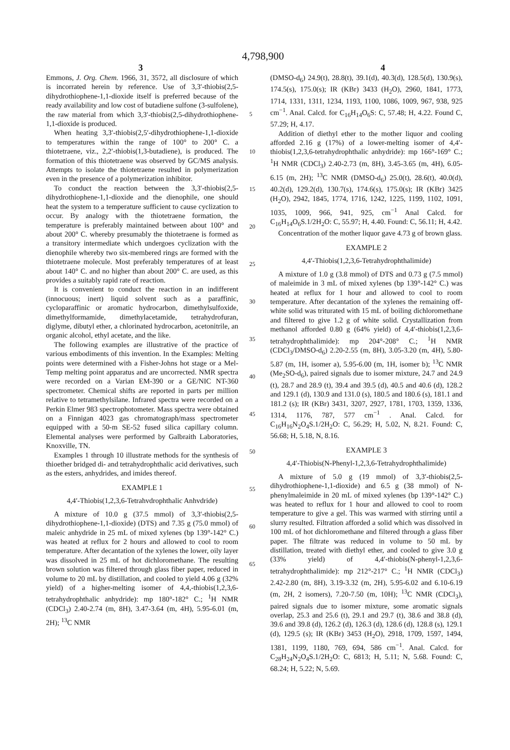4,798,900
3 4
Emmons, J. Org. Chem. 1966, 31, 3572, all disclosure of which is incorrated herein by reference. Use of 3,3′-thiobis(2,5-dihydrothiophene-1,1-dioxide itself is preferred because of the ready availability and low cost of butadiene sulfone (3-sulfolene), the raw material from which 3,3′-thiobis(2,5-dihydrothiophene-1,1-dioxide is produced.
When heating 3,3′-thiobis(2,5′-dihydrothiophene-1,1-dioxide to temperatures within the range of 100° to 200° C. a thiotetraene, viz., 2,2′-thiobis(1,3-butadiene), is produced. The formation of this thiotetraene was observed by GC/MS analysis. Attempts to isolate the thiotetraene resulted in polymerization even in the presence of a polymerization inhibitor.
To conduct the reaction between the 3,3′-thiobis(2,5-dihydrothiophene-1,1-dioxide and the dienophile, one should heat the system to a temperature sufficient to cause cyclization to occur. By analogy with the thiotetraene formation, the temperature is preferably maintained between about 100° and about 200° C. whereby presumably the thiotetraene is formed as a transitory intermediate which undergoes cyclization with the dienophile whereby two six-membered rings are formed with the thiotetraene molecule. Most preferably temperatures of at least about 140° C. and no higher than about 200° C. are used, as this provides a suitably rapid rate of reaction.
It is convenient to conduct the reaction in an indifferent (innocuous; inert) liquid solvent such as a paraffinic, cycloparaffinic or aromatic hydrocarbon, dimethylsulfoxide, dimethylformamide, dimethylacetamide, tetrahydrofuran, diglyme, dibutyl ether, a chlorinated hydrocarbon, acetonitrile, an organic alcohol, ethyl acetate, and the like.
The following examples are illustrative of the practice of various embodiments of this invention. In the Examples: Melting points were determined with a Fisher-Johns hot stage or a Mel-Temp melting point apparatus and are uncorrected. NMR spectra were recorded on a Varian EM-390 or a GE/NIC NT-360 spectrometer. Chemical shifts are reported in parts per million relative to tetramethylsilane. Infrared spectra were recorded on a Perkin Elmer 983 spectrophotometer. Mass spectra were obtained on a Finnigan 4023 gas chromatograph/mass spectrometer equipped with a 50-m SE-52 fused silica capillary column. Elemental analyses were performed by Galbraith Laboratories, Knoxville, TN.
Examples 1 through 10 illustrate methods for the synthesis of thioether bridged di- and tetrahydrophthalic acid derivatives, such as the esters, anhydrides, and imides thereof.
EXAMPLE 1
4,4′-Thiobis(1,2,3,6-Tetrahvdrophthalic Anhvdride)
A mixture of 10.0 g (37.5 mmol) of 3,3′-thiobis(2,5-dihydrothiophene-1,1-dioxide) (DTS) and 7.35 g (75.0 mmol) of maleic anhydride in 25 mL of mixed xylenes (bp 139°-142° C.) was heated at reflux for 2 hours and allowed to cool to room temperature. After decantation of the xylenes the lower, oily layer was dissolved in 25 mL of hot dichloromethane. The resulting brown solution was filtered through glass fiber paper, reduced in volume to 20 mL by distillation, and cooled to yield 4.06 g (32% yield) of a higher-melting isomer of 4,4,-thiobis(1,2,3,6-tetrahydrophthalic anhydride): mp 180°-182° C.; <sup>1</sup>H NMR (CDCl<sub>3</sub>) 2.40-2.74 (m, 8H), 3.47-3.64 (m, 4H), 5.95-6.01 (m, 2H); <sup>13</sup>C NMR
5
10
15
20
25
30
35
40
45
50
55
60
65
(DMSO-d<sub>6</sub>) 24.9(t), 28.8(t), 39.1(d), 40.3(d), 128.5(d), 130.9(s), 174.5(s), 175.0(s); IR (KBr) 3433 (H<sub>2</sub>O), 2960, 1841, 1773, 1714, 1331, 1311, 1234, 1193, 1100, 1086, 1009, 967, 938, 925 cm<sup>−1</sup>. Anal. Calcd. for C<sub>16</sub>H<sub>14</sub>O<sub>6</sub>S: C, 57.48; H, 4.22. Found C, 57.29; H, 4.17.
Addition of diethyl ether to the mother liquor and cooling afforded 2.16 g (17%) of a lower-melting isomer of 4,4′-thiobis(1,2,3,6-tetrahydrophthalic anhydride): mp 166°-169° C.; <sup>1</sup>H NMR (CDCl<sub>3</sub>) 2.40-2.73 (m, 8H), 3.45-3.65 (m, 4H), 6.05-6.15 (m, 2H); <sup>13</sup>C NMR (DMSO-d<sub>6</sub>) 25.0(t), 28.6(t), 40.0(d), 40.2(d), 129.2(d), 130.7(s), 174.6(s), 175.0(s); IR (KBr) 3425 (H<sub>2</sub>O), 2942, 1845, 1774, 1716, 1242, 1225, 1199, 1102, 1091, 1035, 1009, 966, 941, 925, cm<sup>−1</sup> Anal Calcd. for C<sub>16</sub>H<sub>14</sub>O<sub>6</sub>S.1/2H<sub>2</sub>O: C, 55.97; H, 4.40. Found: C, 56.11; H, 4.42.
Concentration of the mother liquor gave 4.73 g of brown glass.
EXAMPLE 2
4,4′-Thiobis(1,2,3,6-Tetrahydrophthalimide)
A mixture of 1.0 g (3.8 mmol) of DTS and 0.73 g (7.5 mmol) of maleimide in 3 mL of mixed xylenes (bp 139°-142° C.) was heated at reflux for 1 hour and allowed to cool to room temperature. After decantation of the xylenes the remaining off-white solid was triturated with 15 mL of boiling dichloromethane and filtered to give 1.2 g of white solid. Crystallization from methanol afforded 0.80 g (64% yield) of 4,4′-thiobis(1,2,3,6-tetrahydrophthalimide): mp 204°-208° C.; <sup>1</sup>H NMR (CDCl<sub>3</sub>/DMSO-d<sub>6</sub>) 2.20-2.55 (m, 8H), 3.05-3.20 (m, 4H), 5.80-5.87 (m, 1H, isomer a), 5.95-6.00 (m, 1H, isomer b); <sup>13</sup>C NMR (Me<sub>2</sub>SO-d<sub>6</sub>), paired signals due to isomer mixture, 24.7 and 24.9 (t), 28.7 and 28.9 (t), 39.4 and 39.5 (d), 40.5 and 40.6 (d), 128.2 and 129.1 (d), 130.9 and 131.0 (s), 180.5 and 180.6 (s), 181.1 and 181.2 (s); IR (KBr) 3431, 3207, 2927, 1781, 1703, 1359, 1336, 1314, 1176, 787, 577 cm<sup>−1</sup> . Anal. Calcd. for C<sub>16</sub>H<sub>16</sub>N<sub>2</sub>O<sub>4</sub>S.1/2H<sub>2</sub>O: C, 56.29; H, 5.02, N, 8.21. Found: C, 56.68; H, 5.18, N, 8.16.
EXAMPLE 3
4,4′-Thiobis(N-Phenyl-1,2,3,6-Tetrahydrophthalimide)
A mixture of 5.0 g (19 mmol) of 3,3′-thiobis(2,5-dihydrothiophene-1,1-dioxide) and 6.5 g (38 mmol) of N-phenylmaleimide in 20 mL of mixed xylenes (bp 139°-142° C.) was heated to reflux for 1 hour and allowed to cool to room temperature to give a gel. This was warmed with stirring until a slurry resulted. Filtration afforded a solid which was dissolved in 100 mL of hot dichloromethane and filtered through a glass fiber paper. The filtrate was reduced in volume to 50 mL by distillation, treated with diethyl ether, and cooled to give 3.0 g (33% yield) of 4,4′-thiobis(N-phenyl-1,2,3,6-tetrahydrophthalimide): mp 212°-217° C.; <sup>1</sup>H NMR (CDCl<sub>3</sub>) 2.42-2.80 (m, 8H), 3.19-3.32 (m, 2H), 5.95-6.02 and 6.10-6.19 (m, 2H, 2 isomers), 7.20-7.50 (m, 10H); <sup>13</sup>C NMR (CDCl<sub>3</sub>), paired signals due to isomer mixture, some aromatic signals overlap, 25.3 and 25.6 (t), 29.1 and 29.7 (t), 38.6 and 38.8 (d), 39.6 and 39.8 (d), 126.2 (d), 126.3 (d), 128.6 (d), 128.8 (s), 129.1 (d), 129.5 (s); IR (KBr) 3453 (H<sub>2</sub>O), 2918, 1709, 1597, 1494, 1381, 1199, 1180, 769, 694, 586 cm<sup>−1</sup>. Anal. Calcd. for C<sub>28</sub>H<sub>24</sub>N<sub>2</sub>O<sub>4</sub>S.1/2H<sub>2</sub>O: C, 6813; H, 5.11; N, 5.68. Found: C, 68.24; H, 5.22; N, 5.69.